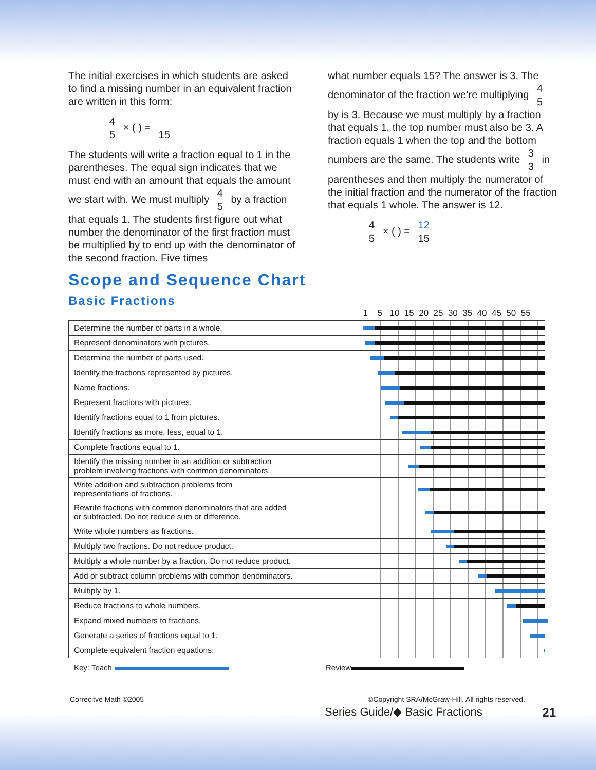The initial exercises in which students are asked to find a missing number in an equivalent fraction are written in this form:
4 5 × ( ) = 15
The students will write a fraction equal to 1 in the parentheses. The equal sign indicates that we must end with an amount that equals the amount we start with. We must multiply 4 5 by a fraction that equals 1. The students first figure out what number the denominator of the first fraction must be multiplied by to end up with the denominator of the second fraction. Five times
what number equals 15? The answer is 3. The denominator of the fraction we’re multiplying 4 5 by is 3. Because we must multiply by a fraction that equals 1, the top number must also be 3. A fraction equals 1 when the top and the bottom numbers are the same. The students write 3 3 in parentheses and then multiply the numerator of the initial fraction and the numerator of the fraction that equals 1 whole. The answer is 12.
4 5 × ( ) = 12 15
Scope and Sequence Chart
Basic Fractions
| | 1 5 10 15 20 25 30 35 40 45 50 55 |
| --- | --- |
| Determine the number of parts in a whole. | |
| Represent denominators with pictures. | |
| Determine the number of parts used. | |
| Identify the fractions represented by pictures. | |
| Name fractions. | |
| Represent fractions with pictures. | |
| Identify fractions equal to 1 from pictures. | |
| Identify fractions as more, less, equal to 1. | |
| Complete fractions equal to 1. | |
| Identify the missing number in an addition or subtraction problem involving fractions with common denominators. | |
| Write addition and subtraction problems from representations of fractions. | |
| Rewrite fractions with common denominators that are added or subtracted. Do not reduce sum or difference. | |
| Write whole numbers as fractions. | |
| Multiply two fractions. Do not reduce product. | |
| Multiply a whole number by a fraction. Do not reduce product. | |
| Add or subtract column problems with common denominators. | |
| Multiply by 1. | |
| Reduce fractions to whole numbers. | |
| Expand mixed numbers to fractions. | |
| Generate a series of fractions equal to 1. | |
| Complete equivalent fraction equations. | |
Key: Teach Review
Correcitve Math ©2005 ©Copyright SRA/McGraw-Hill. All rights reserved.
Series Guide/◆ Basic Fractions 21